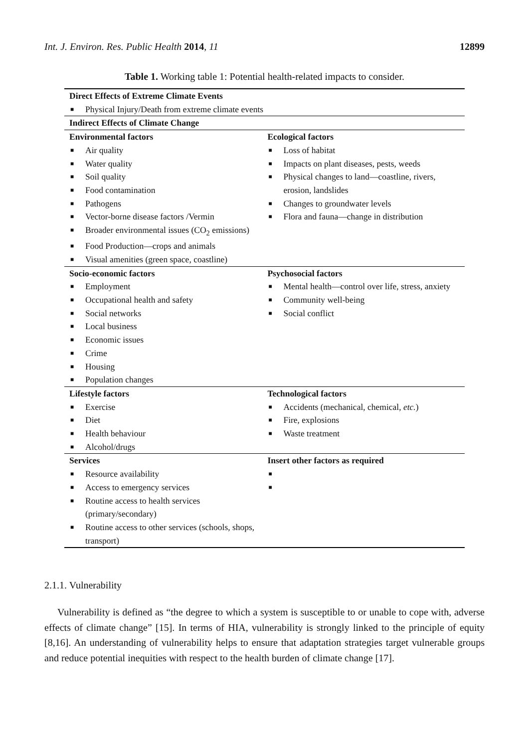Int. J. Environ. Res. Public Health 2014, 11 12899
Table 1. Working table 1: Potential health-related impacts to consider.
| Direct Effects of Extreme Climate Events | |
| --- | --- |
| ■ Physical Injury/Death from extreme climate events | |
| Indirect Effects of Climate Change | |
| Environmental factors ■ Air quality ■ Water quality ■ Soil quality ■ Food contamination ■ Pathogens ■ Vector-borne disease factors /Vermin ■ Broader environmental issues (CO<sub>2</sub> emissions) ■ Food Production—crops and animals ■ Visual amenities (green space, coastline) | Ecological factors ■ Loss of habitat ■ Impacts on plant diseases, pests, weeds ■ Physical changes to land—coastline, rivers, erosion, landslides ■ Changes to groundwater levels ■ Flora and fauna—change in distribution |
| Socio-economic factors ■ Employment ■ Occupational health and safety ■ Social networks ■ Local business ■ Economic issues ■ Crime ■ Housing ■ Population changes | Psychosocial factors ■ Mental health—control over life, stress, anxiety ■ Community well-being ■ Social conflict |
| Lifestyle factors ■ Exercise ■ Diet ■ Health behaviour ■ Alcohol/drugs | Technological factors ■ Accidents (mechanical, chemical, etc. ) ■ Fire, explosions ■ Waste treatment |
| Services ■ Resource availability ■ Access to emergency services ■ Routine access to health services (primary/secondary) ■ Routine access to other services (schools, shops, transport) | Insert other factors as required ■ ■ |
2.1.1. Vulnerability
Vulnerability is defined as “the degree to which a system is susceptible to or unable to cope with, adverse effects of climate change” [15]. In terms of HIA, vulnerability is strongly linked to the principle of equity [8,16]. An understanding of vulnerability helps to ensure that adaptation strategies target vulnerable groups and reduce potential inequities with respect to the health burden of climate change [17].